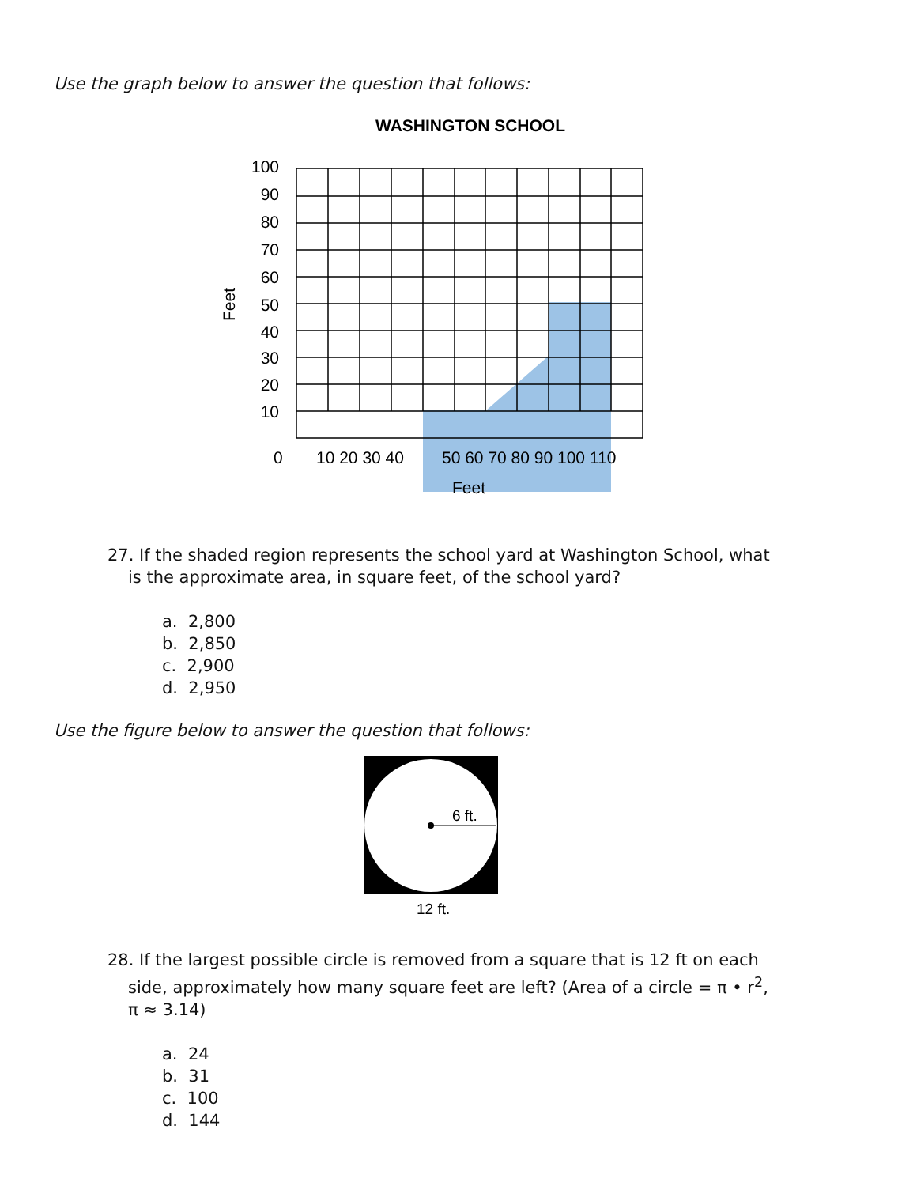Use the graph below to answer the question that follows:
WASHINGTON SCHOOL
100
90
80
70
60
50
40
30
20
10
0
10 20 30 40
50 60 70 80 90 100 110
Feet
Feet
27. If the shaded region represents the school yard at Washington School, what
is the approximate area, in square feet, of the school yard?
a. 2,800
b. 2,850
c. 2,900
d. 2,950
Use the figure below to answer the question that follows:
6 ft.
12 ft.
28. If the largest possible circle is removed from a square that is 12 ft on each
side, approximately how many square feet are left? (Area of a circle = π • r<sup>2</sup>,
π ≈ 3.14)
a. 24
b. 31
c. 100
d. 144